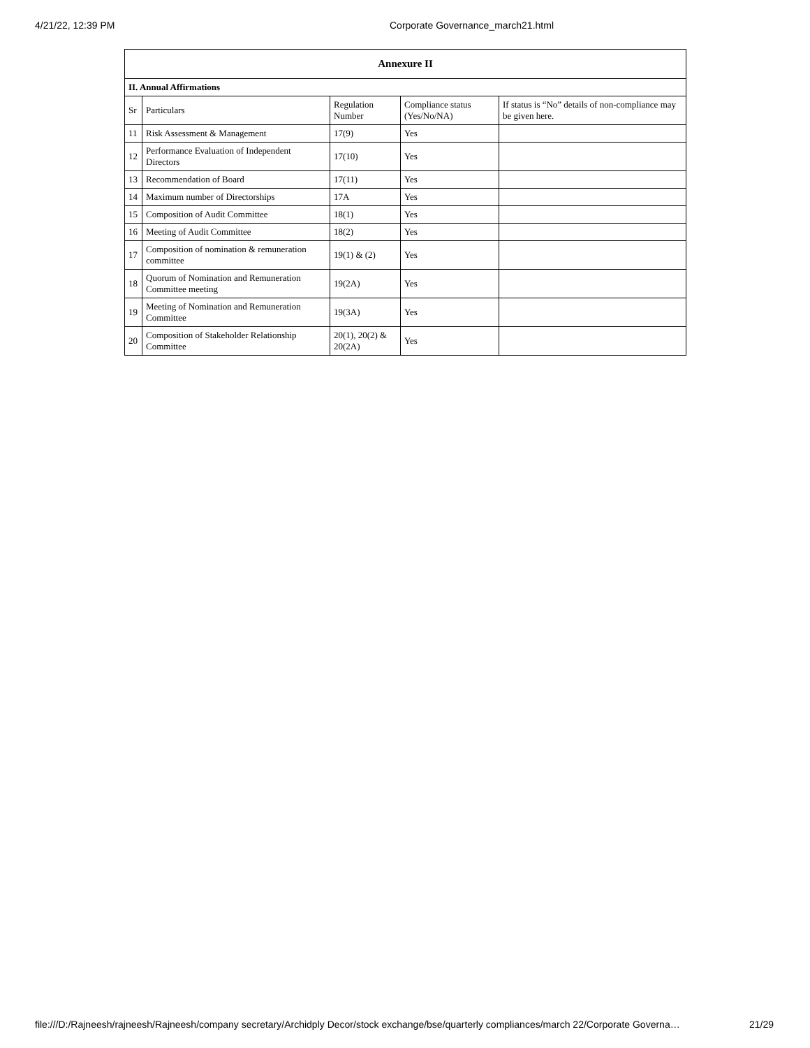4/21/22, 12:39 PM Corporate Governance_march21.html
| Annexure II | | | | |
| --- | --- | --- | --- | --- |
| II. Annual Affirmations | | | | |
| Sr | Particulars | Regulation Number | Compliance status (Yes/No/NA) | If status is “No” details of non-compliance may be given here. |
| 11 | Risk Assessment & Management | 17(9) | Yes | |
| 12 | Performance Evaluation of Independent Directors | 17(10) | Yes | |
| 13 | Recommendation of Board | 17(11) | Yes | |
| 14 | Maximum number of Directorships | 17A | Yes | |
| 15 | Composition of Audit Committee | 18(1) | Yes | |
| 16 | Meeting of Audit Committee | 18(2) | Yes | |
| 17 | Composition of nomination & remuneration committee | 19(1) & (2) | Yes | |
| 18 | Quorum of Nomination and Remuneration Committee meeting | 19(2A) | Yes | |
| 19 | Meeting of Nomination and Remuneration Committee | 19(3A) | Yes | |
| 20 | Composition of Stakeholder Relationship Committee | 20(1), 20(2) & 20(2A) | Yes | |
file:///D:/Rajneesh/rajneesh/Rajneesh/company secretary/Archidply Decor/stock exchange/bse/quarterly compliances/march 22/Corporate Governa… 21/29